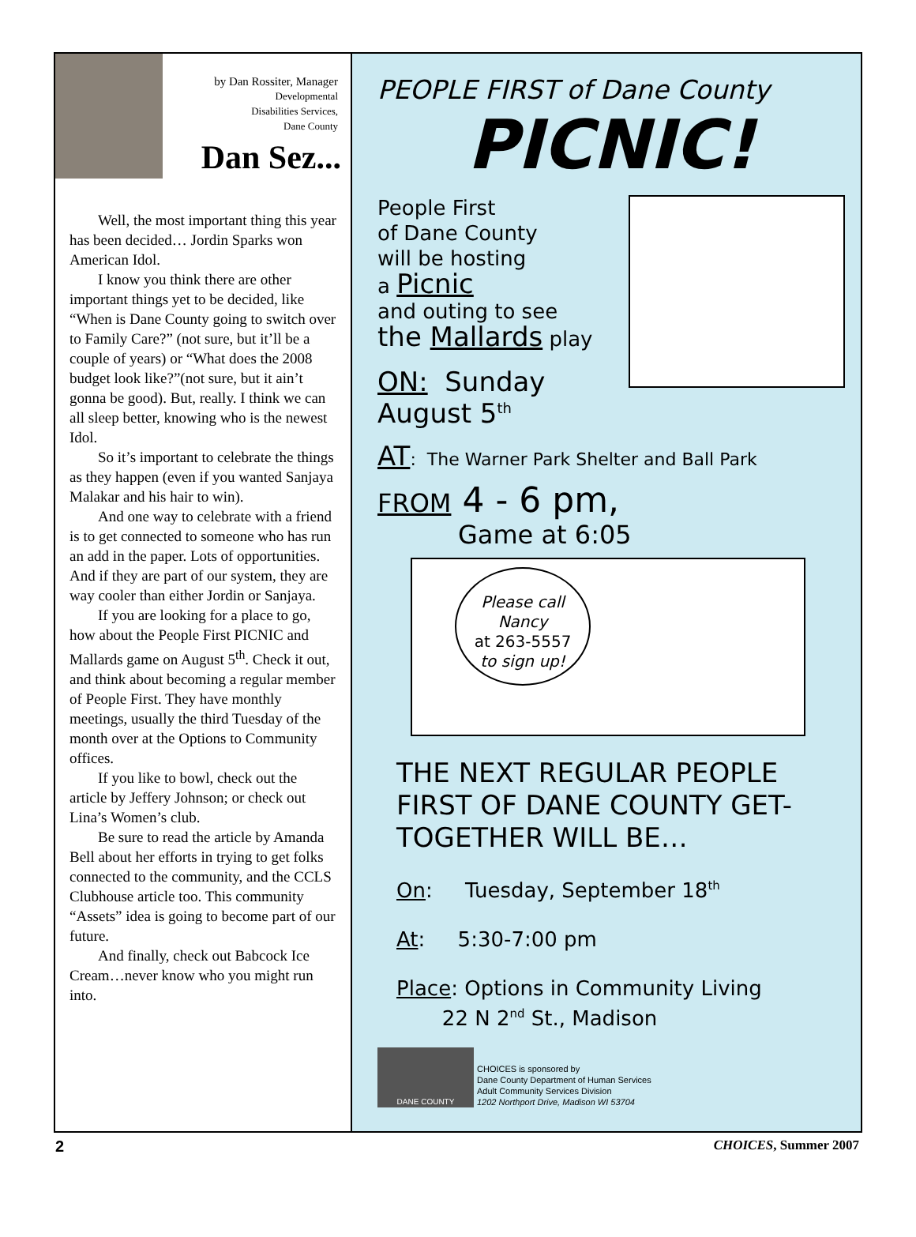by Dan Rossiter, Manager
Developmental
Disabilities Services,
Dane County
Dan Sez...
Well, the most important thing this year has been decided… Jordin Sparks won American Idol.
I know you think there are other important things yet to be decided, like “When is Dane County going to switch over to Family Care?” (not sure, but it’ll be a couple of years) or “What does the 2008 budget look like?”(not sure, but it ain’t gonna be good). But, really. I think we can all sleep better, knowing who is the newest Idol.
So it’s important to celebrate the things as they happen (even if you wanted Sanjaya Malakar and his hair to win).
And one way to celebrate with a friend is to get connected to someone who has run an add in the paper. Lots of opportunities. And if they are part of our system, they are way cooler than either Jordin or Sanjaya.
If you are looking for a place to go, how about the People First PICNIC and Mallards game on August 5<sup>th</sup>. Check it out, and think about becoming a regular member of People First. They have monthly meetings, usually the third Tuesday of the month over at the Options to Community offices.
If you like to bowl, check out the article by Jeffery Johnson; or check out Lina’s Women’s club.
Be sure to read the article by Amanda Bell about her efforts in trying to get folks connected to the community, and the CCLS Clubhouse article too. This community “Assets” idea is going to become part of our future.
And finally, check out Babcock Ice Cream…never know who you might run into.
PEOPLE FIRST of Dane County
PICNIC!
People First
of Dane County
will be hosting
a Picnic
and outing to see
the Mallards play
ON: Sunday August 5<sup>th</sup>
AT: The Warner Park Shelter and Ball Park
FROM 4 - 6 pm,
Game at 6:05
Please call
Nancy
at 263-5557
to sign up!
THE NEXT REGULAR PEOPLE FIRST OF DANE COUNTY GET-TOGETHER WILL BE…
On: Tuesday, September 18<sup>th</sup>
At: 5:30-7:00 pm
Place: Options in Community Living
22 N 2<sup>nd</sup> St., Madison
DANE COUNTY
CHOICES is sponsored by
Dane County Department of Human Services
Adult Community Services Division
1202 Northport Drive, Madison WI 53704
2 CHOICES, Summer 2007